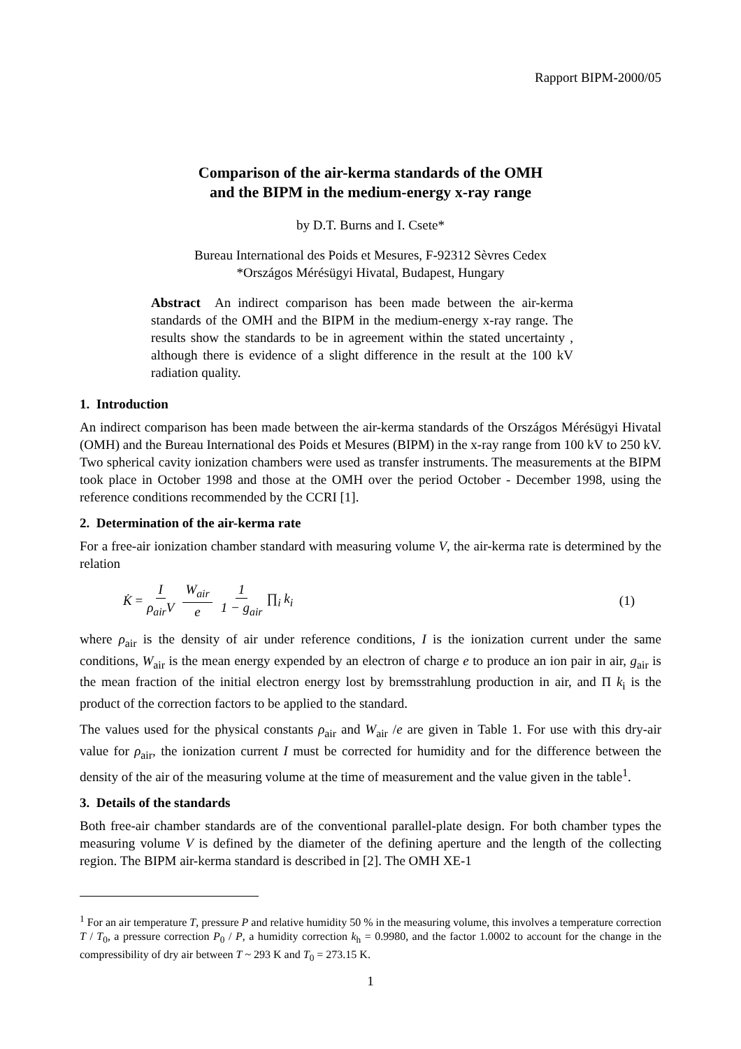Rapport BIPM-2000/05
Comparison of the air-kerma standards of the OMH
and the BIPM in the medium-energy x-ray range
by D.T. Burns and I. Csete*
Bureau International des Poids et Mesures, F-92312 Sèvres Cedex
*Országos Mérésügyi Hivatal, Budapest, Hungary
Abstract An indirect comparison has been made between the air-kerma standards of the OMH and the BIPM in the medium-energy x-ray range. The results show the standards to be in agreement within the stated uncertainty , although there is evidence of a slight difference in the result at the 100 kV radiation quality.
1. Introduction
An indirect comparison has been made between the air-kerma standards of the Országos Mérésügyi Hivatal (OMH) and the Bureau International des Poids et Mesures (BIPM) in the x-ray range from 100 kV to 250 kV. Two spherical cavity ionization chambers were used as transfer instruments. The measurements at the BIPM took place in October 1998 and those at the OMH over the period October - December 1998, using the reference conditions recommended by the CCRI [1].
2. Determination of the air-kerma rate
For a free-air ionization chamber standard with measuring volume V, the air-kerma rate is determined by the relation
K̇ = I ρ<sub>air</sub>V W<sub>air</sub> e 1 1 − g<sub>air</sub> ∏<sub>i</sub> k<sub>i</sub> (1)
where ρ<sub>air</sub> is the density of air under reference conditions, I is the ionization current under the same conditions, W<sub>air</sub> is the mean energy expended by an electron of charge e to produce an ion pair in air, g<sub>air</sub> is the mean fraction of the initial electron energy lost by bremsstrahlung production in air, and Π k<sub>i</sub> is the product of the correction factors to be applied to the standard.
The values used for the physical constants ρ<sub>air</sub> and W<sub>air</sub> /e are given in Table 1. For use with this dry-air value for ρ<sub>air</sub>, the ionization current I must be corrected for humidity and for the difference between the density of the air of the measuring volume at the time of measurement and the value given in the table<sup>1</sup>.
3. Details of the standards
Both free-air chamber standards are of the conventional parallel-plate design. For both chamber types the measuring volume V is defined by the diameter of the defining aperture and the length of the collecting region. The BIPM air-kerma standard is described in [2]. The OMH XE-1
<sup>1</sup> For an air temperature T, pressure P and relative humidity 50 % in the measuring volume, this involves a temperature correction T / T<sub>0</sub>, a pressure correction P<sub>0</sub> / P, a humidity correction k<sub>h</sub> = 0.9980, and the factor 1.0002 to account for the change in the compressibility of dry air between T ~ 293 K and T<sub>0</sub> = 273.15 K.
1